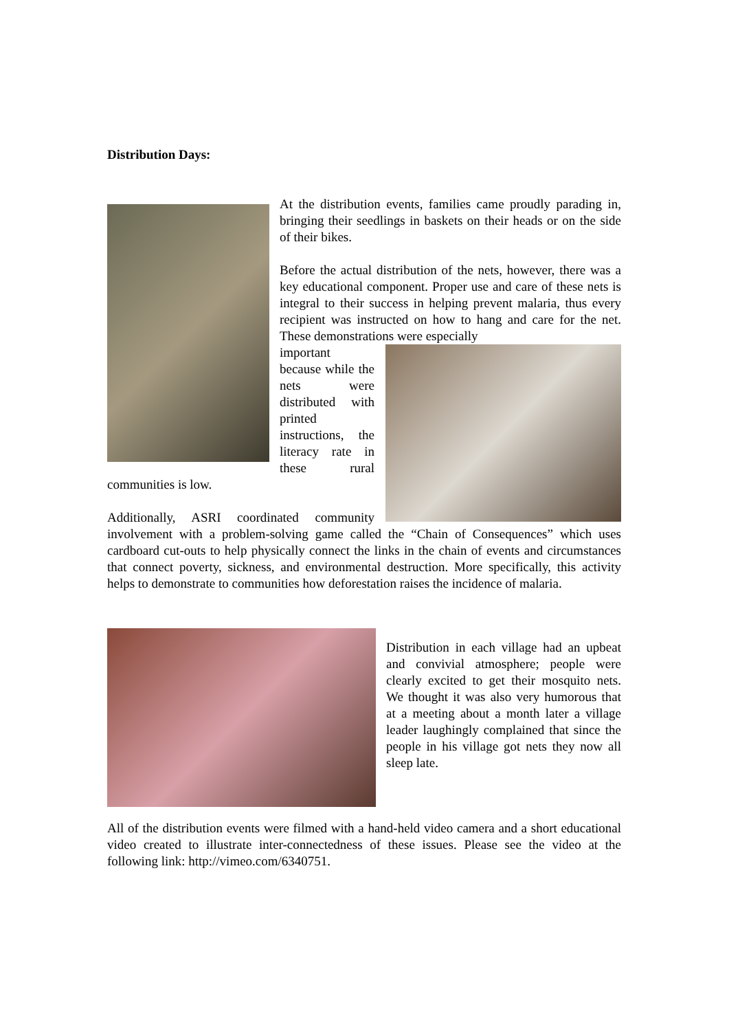Distribution Days:
At the distribution events, families came proudly parading in, bringing their seedlings in baskets on their heads or on the side of their bikes.
Before the actual distribution of the nets, however, there was a key educational component. Proper use and care of these nets is integral to their success in helping prevent malaria, thus every recipient was instructed on how to hang and care for the net. These demonstrations were especially
important because while the nets were distributed with printed instructions, the literacy rate in these rural communities is low.
Additionally, ASRI coordinated community involvement with a problem-solving game called the “Chain of Consequences” which uses cardboard cut-outs to help physically connect the links in the chain of events and circumstances that connect poverty, sickness, and environmental destruction. More specifically, this activity helps to demonstrate to communities how deforestation raises the incidence of malaria.
Distribution in each village had an upbeat and convivial atmosphere; people were clearly excited to get their mosquito nets. We thought it was also very humorous that at a meeting about a month later a village leader laughingly complained that since the people in his village got nets they now all sleep late.
All of the distribution events were filmed with a hand-held video camera and a short educational video created to illustrate inter-connectedness of these issues. Please see the video at the following link: http://vimeo.com/6340751.